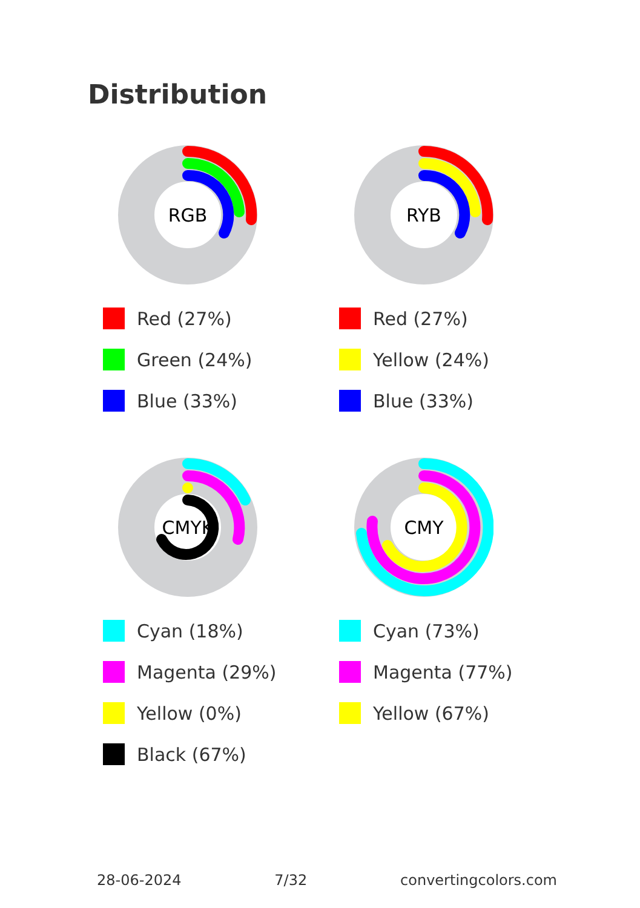Distribution
RGB
Red (27%)
Green (24%)
Blue (33%)
RYB
Red (27%)
Yellow (24%)
Blue (33%)
CMYK
Cyan (18%)
Magenta (29%)
Yellow (0%)
Black (67%)
CMY
Cyan (73%)
Magenta (77%)
Yellow (67%)
28-06-2024 7/32 convertingcolors.com